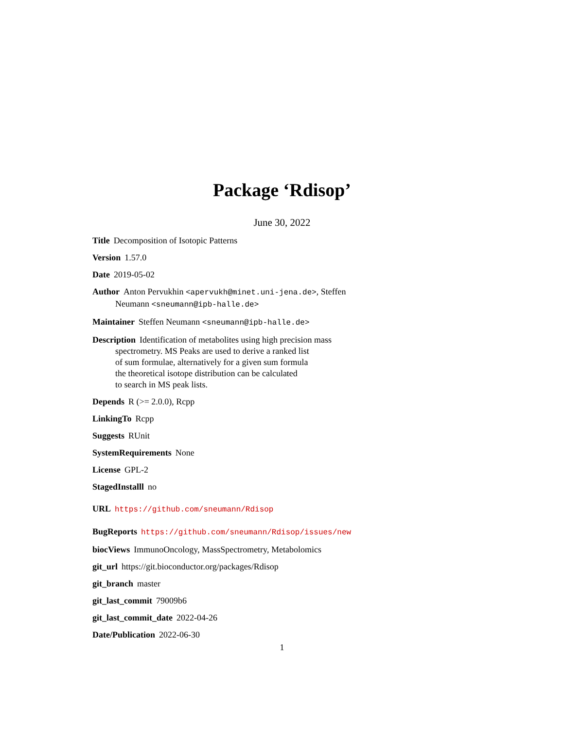Package ‘Rdisop’
June 30, 2022
Title Decomposition of Isotopic Patterns
Version 1.57.0
Date 2019-05-02
Author Anton Pervukhin <apervukh@minet.uni-jena.de>, Steffen Neumann <sneumann@ipb-halle.de>
Maintainer Steffen Neumann <sneumann@ipb-halle.de>
Description Identification of metabolites using high precision mass
spectrometry. MS Peaks are used to derive a ranked list
of sum formulae, alternatively for a given sum formula
the theoretical isotope distribution can be calculated
to search in MS peak lists.
Depends R (>= 2.0.0), Rcpp
LinkingTo Rcpp
Suggests RUnit
SystemRequirements None
License GPL-2
StagedInstalll no
URL https://github.com/sneumann/Rdisop
BugReports https://github.com/sneumann/Rdisop/issues/new
biocViews ImmunoOncology, MassSpectrometry, Metabolomics
git_url https://git.bioconductor.org/packages/Rdisop
git_branch master
git_last_commit 79009b6
git_last_commit_date 2022-04-26
Date/Publication 2022-06-30
1